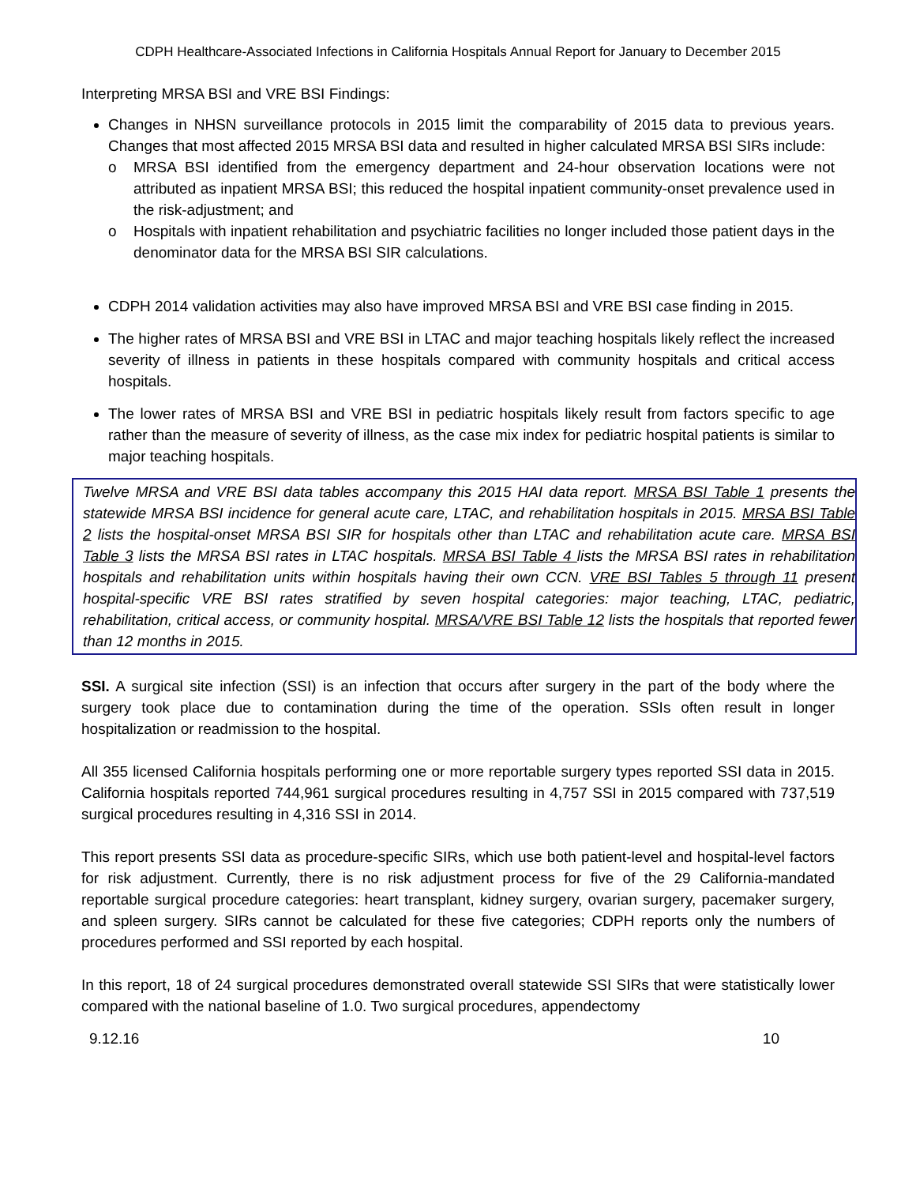CDPH Healthcare-Associated Infections in California Hospitals Annual Report for January to December 2015
Interpreting MRSA BSI and VRE BSI Findings:
Changes in NHSN surveillance protocols in 2015 limit the comparability of 2015 data to previous years. Changes that most affected 2015 MRSA BSI data and resulted in higher calculated MRSA BSI SIRs include:
o MRSA BSI identified from the emergency department and 24-hour observation locations were not attributed as inpatient MRSA BSI; this reduced the hospital inpatient community-onset prevalence used in the risk-adjustment; and
o Hospitals with inpatient rehabilitation and psychiatric facilities no longer included those patient days in the denominator data for the MRSA BSI SIR calculations.
CDPH 2014 validation activities may also have improved MRSA BSI and VRE BSI case finding in 2015.
The higher rates of MRSA BSI and VRE BSI in LTAC and major teaching hospitals likely reflect the increased severity of illness in patients in these hospitals compared with community hospitals and critical access hospitals.
The lower rates of MRSA BSI and VRE BSI in pediatric hospitals likely result from factors specific to age rather than the measure of severity of illness, as the case mix index for pediatric hospital patients is similar to major teaching hospitals.
Twelve MRSA and VRE BSI data tables accompany this 2015 HAI data report. MRSA BSI Table 1 presents the statewide MRSA BSI incidence for general acute care, LTAC, and rehabilitation hospitals in 2015. MRSA BSI Table 2 lists the hospital-onset MRSA BSI SIR for hospitals other than LTAC and rehabilitation acute care. MRSA BSI Table 3 lists the MRSA BSI rates in LTAC hospitals. MRSA BSI Table 4 lists the MRSA BSI rates in rehabilitation hospitals and rehabilitation units within hospitals having their own CCN. VRE BSI Tables 5 through 11 present hospital-specific VRE BSI rates stratified by seven hospital categories: major teaching, LTAC, pediatric, rehabilitation, critical access, or community hospital. MRSA/VRE BSI Table 12 lists the hospitals that reported fewer than 12 months in 2015.
SSI. A surgical site infection (SSI) is an infection that occurs after surgery in the part of the body where the surgery took place due to contamination during the time of the operation. SSIs often result in longer hospitalization or readmission to the hospital.
All 355 licensed California hospitals performing one or more reportable surgery types reported SSI data in 2015. California hospitals reported 744,961 surgical procedures resulting in 4,757 SSI in 2015 compared with 737,519 surgical procedures resulting in 4,316 SSI in 2014.
This report presents SSI data as procedure-specific SIRs, which use both patient-level and hospital-level factors for risk adjustment. Currently, there is no risk adjustment process for five of the 29 California-mandated reportable surgical procedure categories: heart transplant, kidney surgery, ovarian surgery, pacemaker surgery, and spleen surgery. SIRs cannot be calculated for these five categories; CDPH reports only the numbers of procedures performed and SSI reported by each hospital.
In this report, 18 of 24 surgical procedures demonstrated overall statewide SSI SIRs that were statistically lower compared with the national baseline of 1.0. Two surgical procedures, appendectomy
9.12.16 10